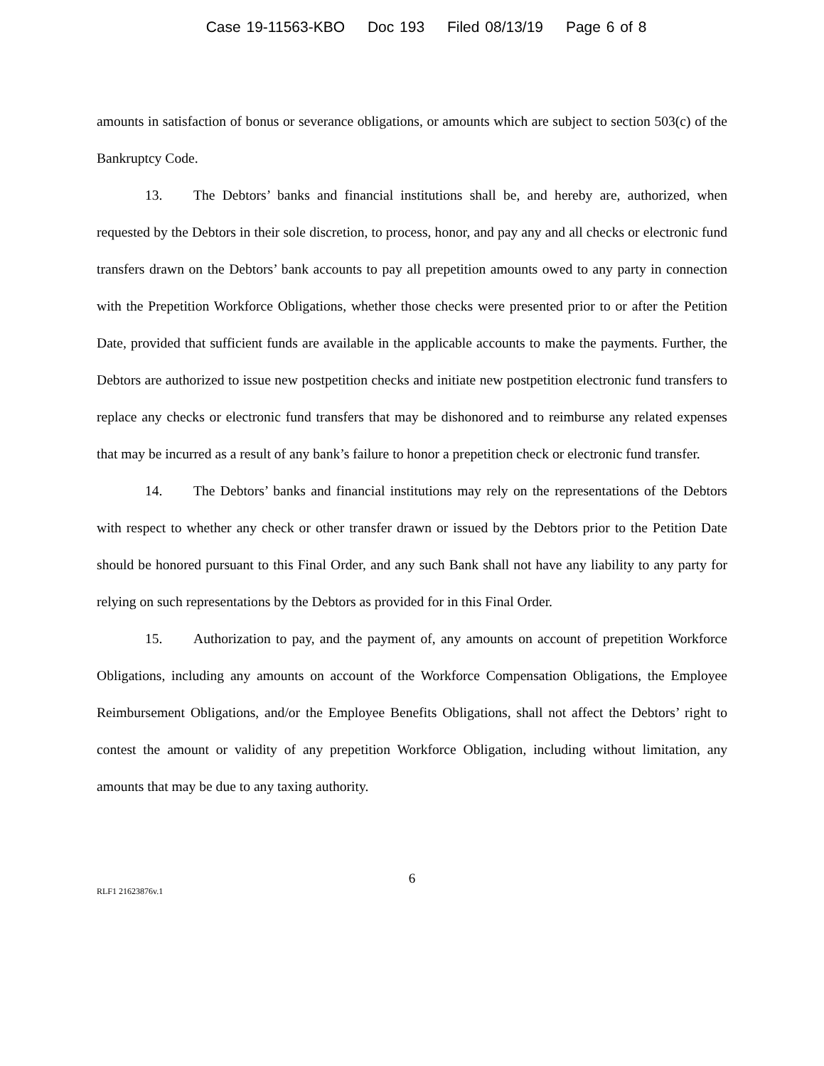Case 19-11563-KBO Doc 193 Filed 08/13/19 Page 6 of 8
amounts in satisfaction of bonus or severance obligations, or amounts which are subject to section 503(c) of the Bankruptcy Code.
13. The Debtors’ banks and financial institutions shall be, and hereby are, authorized, when requested by the Debtors in their sole discretion, to process, honor, and pay any and all checks or electronic fund transfers drawn on the Debtors’ bank accounts to pay all prepetition amounts owed to any party in connection with the Prepetition Workforce Obligations, whether those checks were presented prior to or after the Petition Date, provided that sufficient funds are available in the applicable accounts to make the payments. Further, the Debtors are authorized to issue new postpetition checks and initiate new postpetition electronic fund transfers to replace any checks or electronic fund transfers that may be dishonored and to reimburse any related expenses that may be incurred as a result of any bank’s failure to honor a prepetition check or electronic fund transfer.
14. The Debtors’ banks and financial institutions may rely on the representations of the Debtors with respect to whether any check or other transfer drawn or issued by the Debtors prior to the Petition Date should be honored pursuant to this Final Order, and any such Bank shall not have any liability to any party for relying on such representations by the Debtors as provided for in this Final Order.
15. Authorization to pay, and the payment of, any amounts on account of prepetition Workforce Obligations, including any amounts on account of the Workforce Compensation Obligations, the Employee Reimbursement Obligations, and/or the Employee Benefits Obligations, shall not affect the Debtors’ right to contest the amount or validity of any prepetition Workforce Obligation, including without limitation, any amounts that may be due to any taxing authority.
6
RLF1 21623876v.1